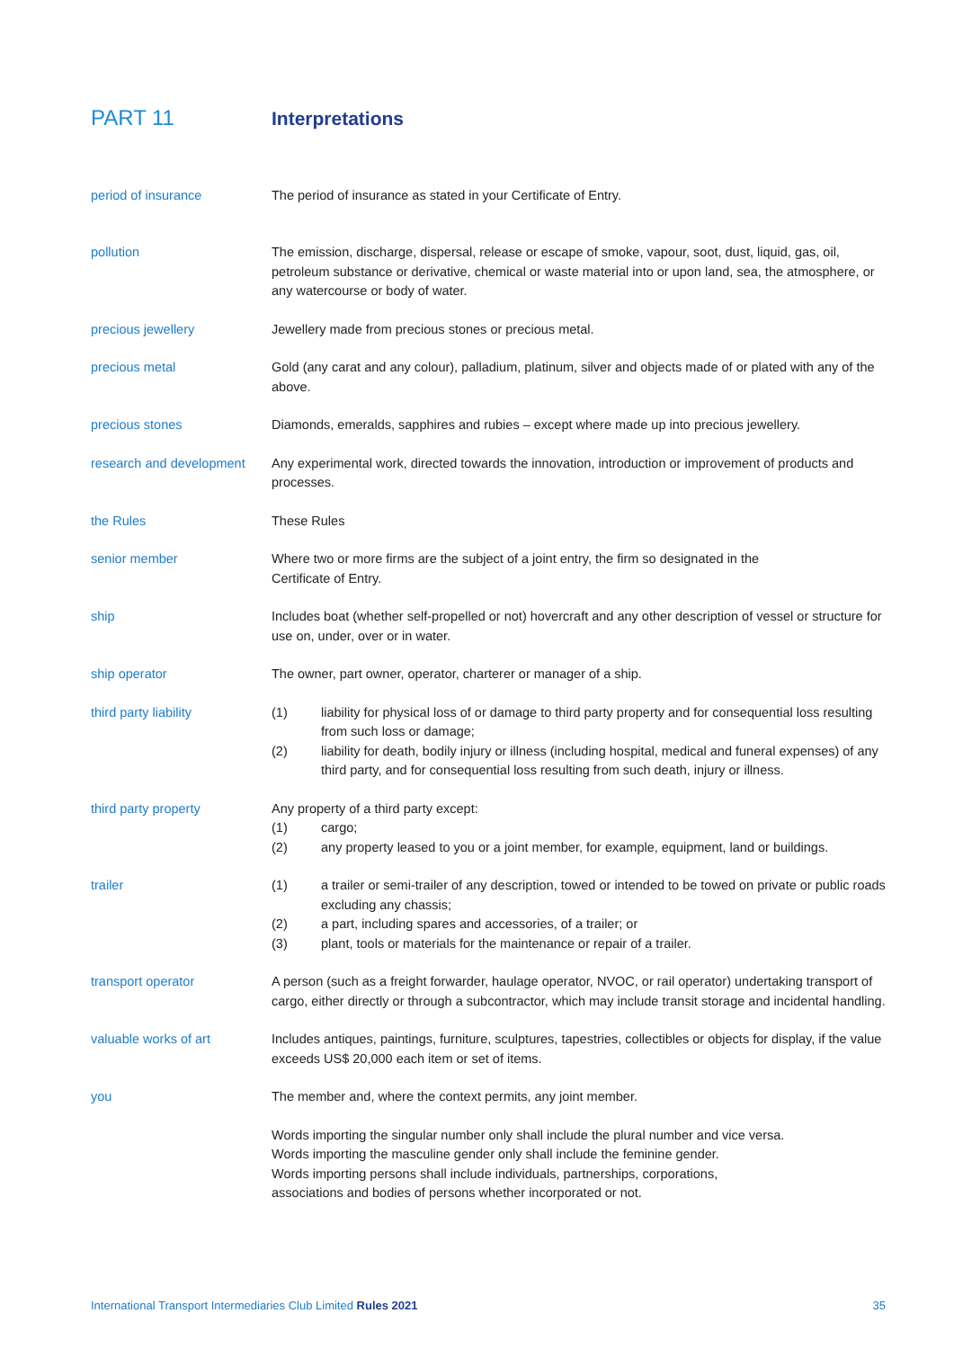PART 11 Interpretations
period of insurance The period of insurance as stated in your Certificate of Entry.
pollution The emission, discharge, dispersal, release or escape of smoke, vapour, soot, dust, liquid, gas, oil, petroleum substance or derivative, chemical or waste material into or upon land, sea, the atmosphere, or any watercourse or body of water.
precious jewellery Jewellery made from precious stones or precious metal.
precious metal Gold (any carat and any colour), palladium, platinum, silver and objects made of or plated with any of the above.
precious stones Diamonds, emeralds, sapphires and rubies – except where made up into precious jewellery.
research and development
Any experimental work, directed towards the innovation, introduction or improvement of products and processes.
the Rules These Rules
senior member Where two or more firms are the subject of a joint entry, the firm so designated in the
Certificate of Entry.
ship Includes boat (whether self-propelled or not) hovercraft and any other description of vessel or structure for use on, under, over or in water.
ship operator The owner, part owner, operator, charterer or manager of a ship.
third party liability (1) liability for physical loss of or damage to third party property and for consequential loss resulting from such loss or damage;
(2) liability for death, bodily injury or illness (including hospital, medical and funeral expenses) of any third party, and for consequential loss resulting from such death, injury or illness.
third party property Any property of a third party except:
(1) cargo;
(2) any property leased to you or a joint member, for example, equipment, land or buildings.
trailer (1) a trailer or semi-trailer of any description, towed or intended to be towed on private or public roads excluding any chassis;
(2) a part, including spares and accessories, of a trailer; or
(3) plant, tools or materials for the maintenance or repair of a trailer.
transport operator A person (such as a freight forwarder, haulage operator, NVOC, or rail operator) undertaking transport of cargo, either directly or through a subcontractor, which may include transit storage and incidental handling.
valuable works of art Includes antiques, paintings, furniture, sculptures, tapestries, collectibles or objects for display, if the value exceeds US$ 20,000 each item or set of items.
you The member and, where the context permits, any joint member.
Words importing the singular number only shall include the plural number and vice versa.
Words importing the masculine gender only shall include the feminine gender.
Words importing persons shall include individuals, partnerships, corporations,
associations and bodies of persons whether incorporated or not.
International Transport Intermediaries Club Limited Rules 2021
35